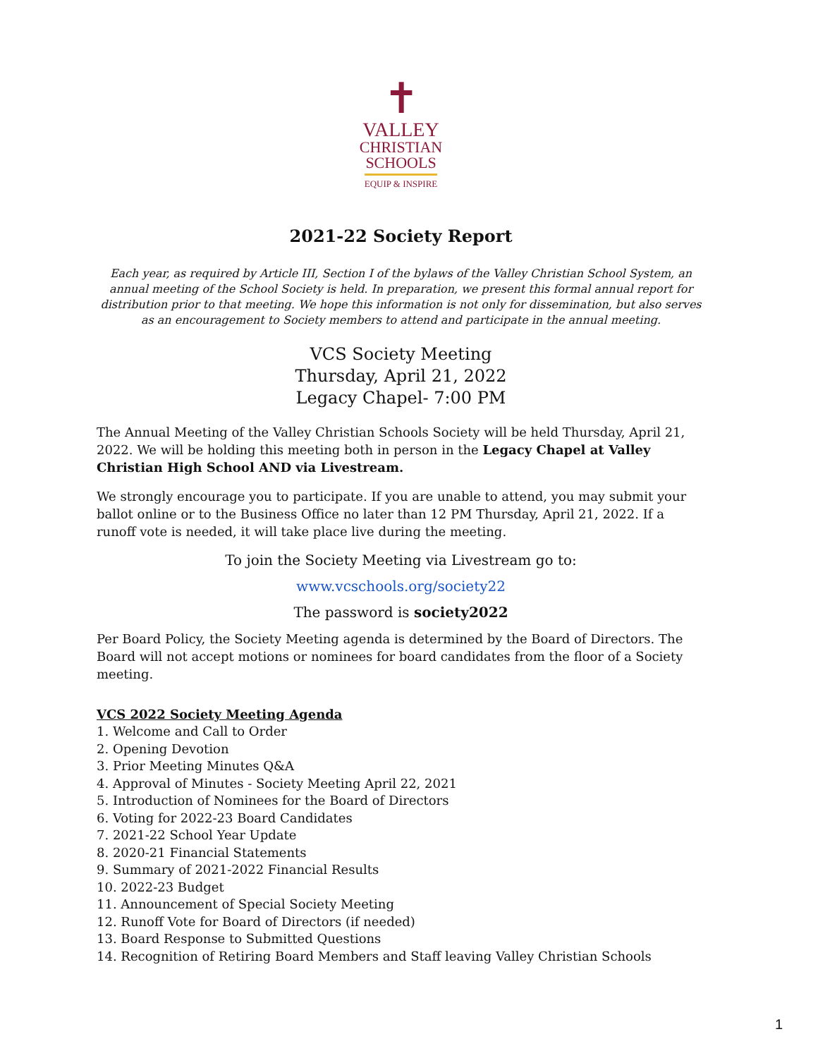✝
VALLEY
CHRISTIAN
SCHOOLS
EQUIP & INSPIRE
2021-22 Society Report
Each year, as required by Article III, Section I of the bylaws of the Valley Christian School System, an annual meeting of the School Society is held. In preparation, we present this formal annual report for distribution prior to that meeting. We hope this information is not only for dissemination, but also serves as an encouragement to Society members to attend and participate in the annual meeting.
VCS Society Meeting
Thursday, April 21, 2022
Legacy Chapel- 7:00 PM
The Annual Meeting of the Valley Christian Schools Society will be held Thursday, April 21, 2022. We will be holding this meeting both in person in the Legacy Chapel at Valley Christian High School AND via Livestream.
We strongly encourage you to participate. If you are unable to attend, you may submit your ballot online or to the Business Office no later than 12 PM Thursday, April 21, 2022. If a runoff vote is needed, it will take place live during the meeting.
To join the Society Meeting via Livestream go to:
www.vcschools.org/society22
The password is society2022
Per Board Policy, the Society Meeting agenda is determined by the Board of Directors. The Board will not accept motions or nominees for board candidates from the floor of a Society meeting.
VCS 2022 Society Meeting Agenda
1. Welcome and Call to Order
2. Opening Devotion
3. Prior Meeting Minutes Q&A
4. Approval of Minutes - Society Meeting April 22, 2021
5. Introduction of Nominees for the Board of Directors
6. Voting for 2022-23 Board Candidates
7. 2021-22 School Year Update
8. 2020-21 Financial Statements
9. Summary of 2021-2022 Financial Results
10. 2022-23 Budget
11. Announcement of Special Society Meeting
12. Runoff Vote for Board of Directors (if needed)
13. Board Response to Submitted Questions
14. Recognition of Retiring Board Members and Staff leaving Valley Christian Schools
1